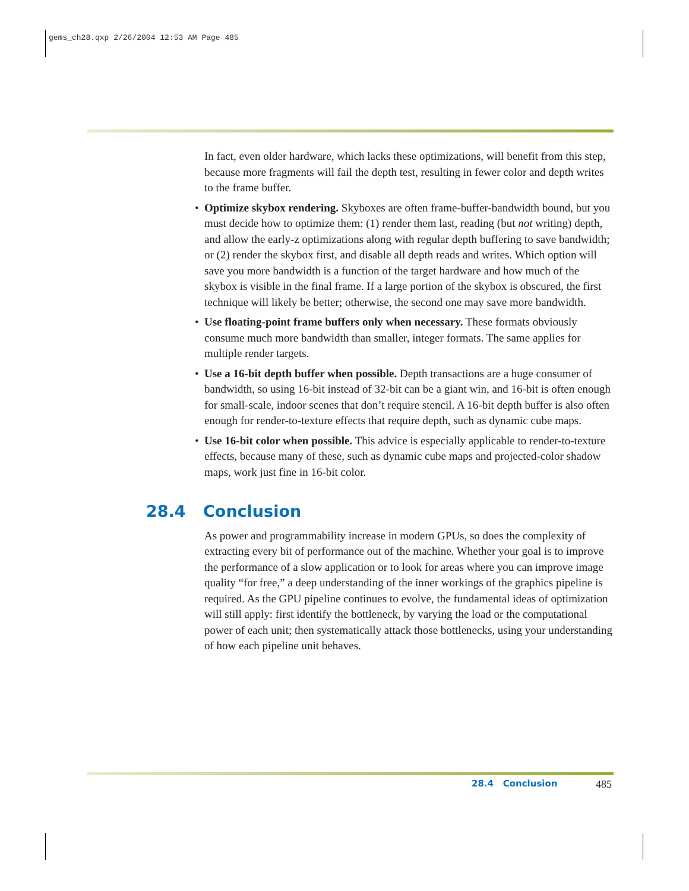gems_ch28.qxp 2/26/2004 12:53 AM Page 485
In fact, even older hardware, which lacks these optimizations, will benefit from this step, because more fragments will fail the depth test, resulting in fewer color and depth writes to the frame buffer.
• Optimize skybox rendering. Skyboxes are often frame-buffer-bandwidth bound, but you must decide how to optimize them: (1) render them last, reading (but not writing) depth, and allow the early-z optimizations along with regular depth buffering to save bandwidth; or (2) render the skybox first, and disable all depth reads and writes. Which option will save you more bandwidth is a function of the target hardware and how much of the skybox is visible in the final frame. If a large portion of the skybox is obscured, the first technique will likely be better; otherwise, the second one may save more bandwidth.
• Use floating-point frame buffers only when necessary. These formats obviously consume much more bandwidth than smaller, integer formats. The same applies for multiple render targets.
• Use a 16-bit depth buffer when possible. Depth transactions are a huge consumer of bandwidth, so using 16-bit instead of 32-bit can be a giant win, and 16-bit is often enough for small-scale, indoor scenes that don’t require stencil. A 16-bit depth buffer is also often enough for render-to-texture effects that require depth, such as dynamic cube maps.
• Use 16-bit color when possible. This advice is especially applicable to render-to-texture effects, because many of these, such as dynamic cube maps and projected-color shadow maps, work just fine in 16-bit color.
28.4 Conclusion
As power and programmability increase in modern GPUs, so does the complexity of extracting every bit of performance out of the machine. Whether your goal is to improve the performance of a slow application or to look for areas where you can improve image quality “for free,” a deep understanding of the inner workings of the graphics pipeline is required. As the GPU pipeline continues to evolve, the fundamental ideas of optimization will still apply: first identify the bottleneck, by varying the load or the computational power of each unit; then systematically attack those bottlenecks, using your understanding of how each pipeline unit behaves.
28.4 Conclusion 485